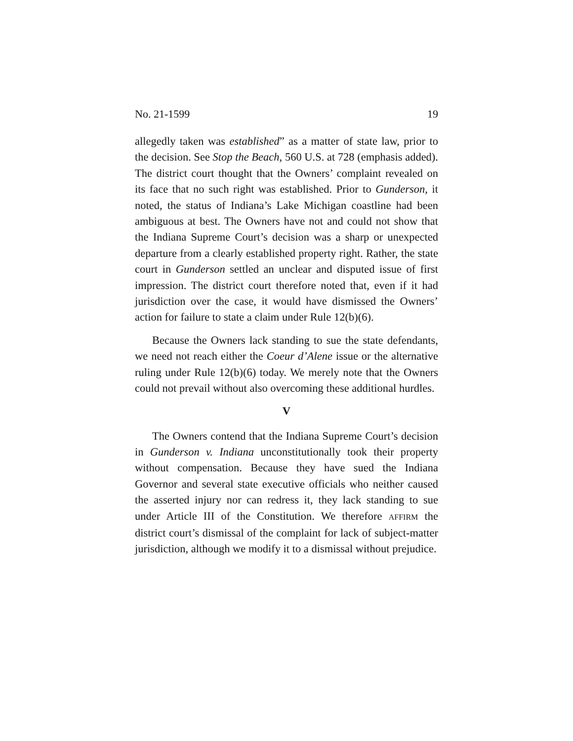No. 21-1599 19
allegedly taken was established” as a matter of state law, prior to the decision. See Stop the Beach, 560 U.S. at 728 (emphasis added). The district court thought that the Owners’ complaint revealed on its face that no such right was established. Prior to Gunderson, it noted, the status of Indiana’s Lake Michigan coastline had been ambiguous at best. The Owners have not and could not show that the Indiana Supreme Court’s decision was a sharp or unexpected departure from a clearly established property right. Rather, the state court in Gunderson settled an unclear and disputed issue of first impression. The district court therefore noted that, even if it had jurisdiction over the case, it would have dismissed the Owners’ action for failure to state a claim under Rule 12(b)(6).
Because the Owners lack standing to sue the state defendants, we need not reach either the Coeur d’Alene issue or the alternative ruling under Rule 12(b)(6) today. We merely note that the Owners could not prevail without also overcoming these additional hurdles.
V
The Owners contend that the Indiana Supreme Court’s decision in Gunderson v. Indiana unconstitutionally took their property without compensation. Because they have sued the Indiana Governor and several state executive officials who neither caused the asserted injury nor can redress it, they lack standing to sue under Article III of the Constitution. We therefore AFFIRM the district court’s dismissal of the complaint for lack of subject-matter jurisdiction, although we modify it to a dismissal without prejudice.